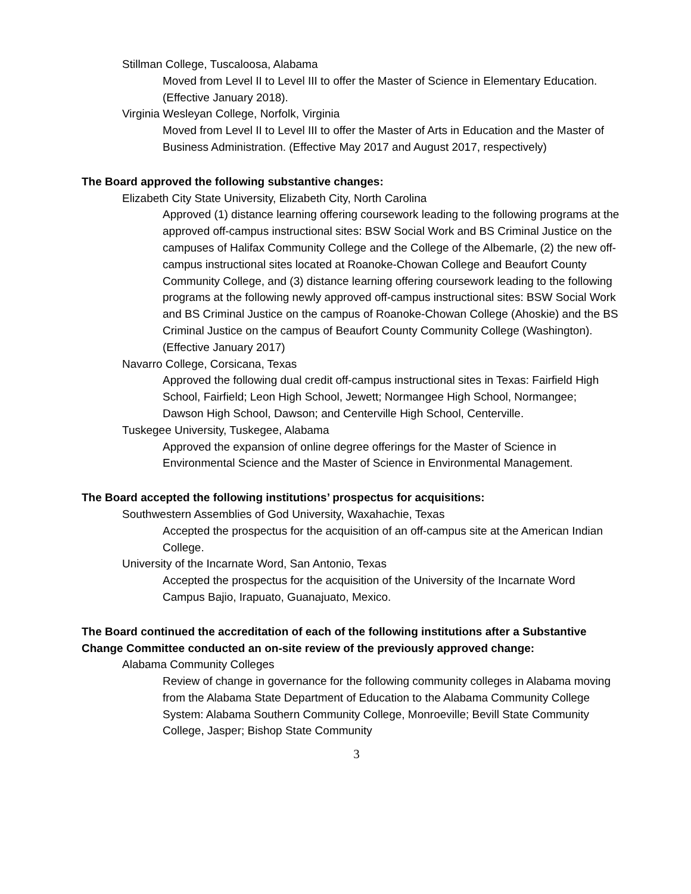Stillman College, Tuscaloosa, Alabama
Moved from Level II to Level III to offer the Master of Science in Elementary Education. (Effective January 2018).
Virginia Wesleyan College, Norfolk, Virginia
Moved from Level II to Level III to offer the Master of Arts in Education and the Master of Business Administration. (Effective May 2017 and August 2017, respectively)
The Board approved the following substantive changes:
Elizabeth City State University, Elizabeth City, North Carolina
Approved (1) distance learning offering coursework leading to the following programs at the approved off-campus instructional sites: BSW Social Work and BS Criminal Justice on the campuses of Halifax Community College and the College of the Albemarle, (2) the new off-campus instructional sites located at Roanoke-Chowan College and Beaufort County Community College, and (3) distance learning offering coursework leading to the following programs at the following newly approved off-campus instructional sites: BSW Social Work and BS Criminal Justice on the campus of Roanoke-Chowan College (Ahoskie) and the BS Criminal Justice on the campus of Beaufort County Community College (Washington). (Effective January 2017)
Navarro College, Corsicana, Texas
Approved the following dual credit off-campus instructional sites in Texas: Fairfield High School, Fairfield; Leon High School, Jewett; Normangee High School, Normangee; Dawson High School, Dawson; and Centerville High School, Centerville.
Tuskegee University, Tuskegee, Alabama
Approved the expansion of online degree offerings for the Master of Science in Environmental Science and the Master of Science in Environmental Management.
The Board accepted the following institutions’ prospectus for acquisitions:
Southwestern Assemblies of God University, Waxahachie, Texas
Accepted the prospectus for the acquisition of an off-campus site at the American Indian College.
University of the Incarnate Word, San Antonio, Texas
Accepted the prospectus for the acquisition of the University of the Incarnate Word Campus Bajio, Irapuato, Guanajuato, Mexico.
The Board continued the accreditation of each of the following institutions after a Substantive Change Committee conducted an on-site review of the previously approved change:
Alabama Community Colleges
Review of change in governance for the following community colleges in Alabama moving from the Alabama State Department of Education to the Alabama Community College System: Alabama Southern Community College, Monroeville; Bevill State Community College, Jasper; Bishop State Community
3